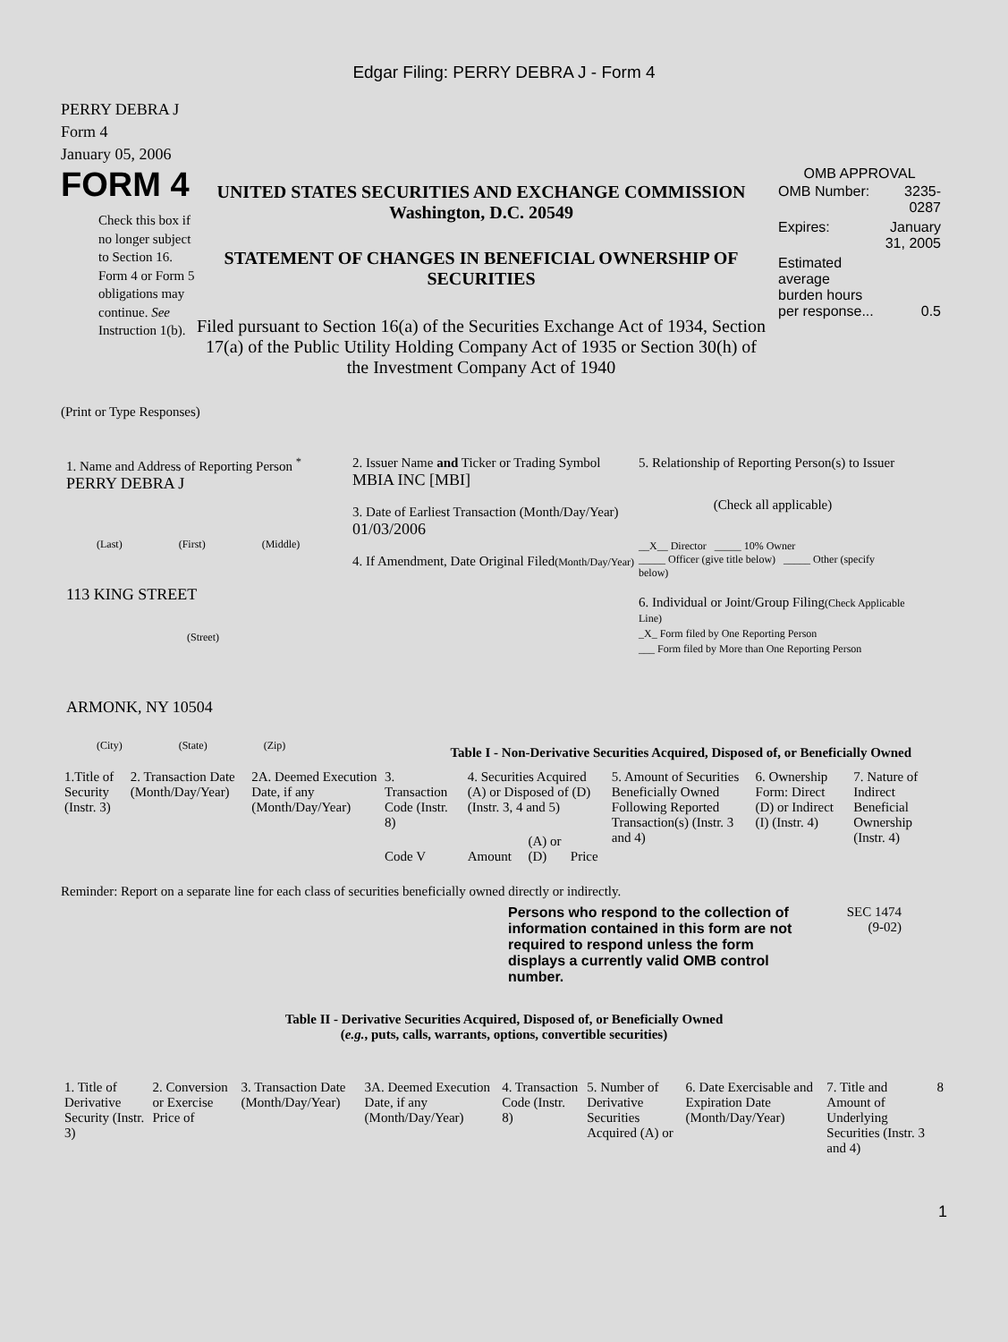Edgar Filing: PERRY DEBRA J - Form 4
PERRY DEBRA J
Form 4
January 05, 2006
FORM 4
Check this box if no longer subject to Section 16. Form 4 or Form 5 obligations may continue. See Instruction 1(b).
UNITED STATES SECURITIES AND EXCHANGE COMMISSION
Washington, D.C. 20549
STATEMENT OF CHANGES IN BENEFICIAL OWNERSHIP OF SECURITIES
Filed pursuant to Section 16(a) of the Securities Exchange Act of 1934, Section 17(a) of the Public Utility Holding Company Act of 1935 or Section 30(h) of the Investment Company Act of 1940
OMB APPROVAL
| OMB Number: | 3235-0287 |
| Expires: | January 31, 2005 |
| Estimated average burden hours per response... | 0.5 |
(Print or Type Responses)
1. Name and Address of Reporting Person <sup>*</sup>
PERRY DEBRA J
(Last) (First) (Middle)
113 KING STREET
(Street)
ARMONK, NY 10504
(City) (State) (Zip)
2. Issuer Name and Ticker or Trading Symbol
MBIA INC [MBI]
3. Date of Earliest Transaction (Month/Day/Year)
01/03/2006
4. If Amendment, Date Original Filed(Month/Day/Year)
5. Relationship of Reporting Person(s) to Issuer
(Check all applicable)
__X__ Director _____ 10% Owner
_____ Officer (give title below) _____ Other (specify below)
6. Individual or Joint/Group Filing(Check Applicable Line)
_X_ Form filed by One Reporting Person
___ Form filed by More than One Reporting Person
Table I - Non-Derivative Securities Acquired, Disposed of, or Beneficially Owned
| 1.Title of Security (Instr. 3) | 2. Transaction Date (Month/Day/Year) | 2A. Deemed Execution Date, if any (Month/Day/Year) | 3. Transaction Code (Instr. 8) | 4. Securities Acquired (A) or Disposed of (D) (Instr. 3, 4 and 5) | | | 5. Amount of Securities Beneficially Owned Following Reported Transaction(s) (Instr. 3 and 4) | 6. Ownership Form: Direct (D) or Indirect (I) (Instr. 4) | 7. Nature of Indirect Beneficial Ownership (Instr. 4) |
| --- | --- | --- | --- | --- | --- | --- | --- | --- | --- |
| | | | Code V | Amount | (A) or (D) | Price | | | |
Reminder: Report on a separate line for each class of securities beneficially owned directly or indirectly.
Persons who respond to the collection of information contained in this form are not required to respond unless the form displays a currently valid OMB control number.
SEC 1474
(9-02)
Table II - Derivative Securities Acquired, Disposed of, or Beneficially Owned
(e.g., puts, calls, warrants, options, convertible securities)
| 1. Title of Derivative Security (Instr. 3) | 2. Conversion or Exercise Price of | 3. Transaction Date (Month/Day/Year) | 3A. Deemed Execution Date, if any (Month/Day/Year) | 4. Transaction Code (Instr. 8) | 5. Number of Derivative Securities Acquired (A) or | 6. Date Exercisable and Expiration Date (Month/Day/Year) | 7. Title and Amount of Underlying Securities (Instr. 3 and 4) | 8 |
| --- | --- | --- | --- | --- | --- | --- | --- | --- |
1